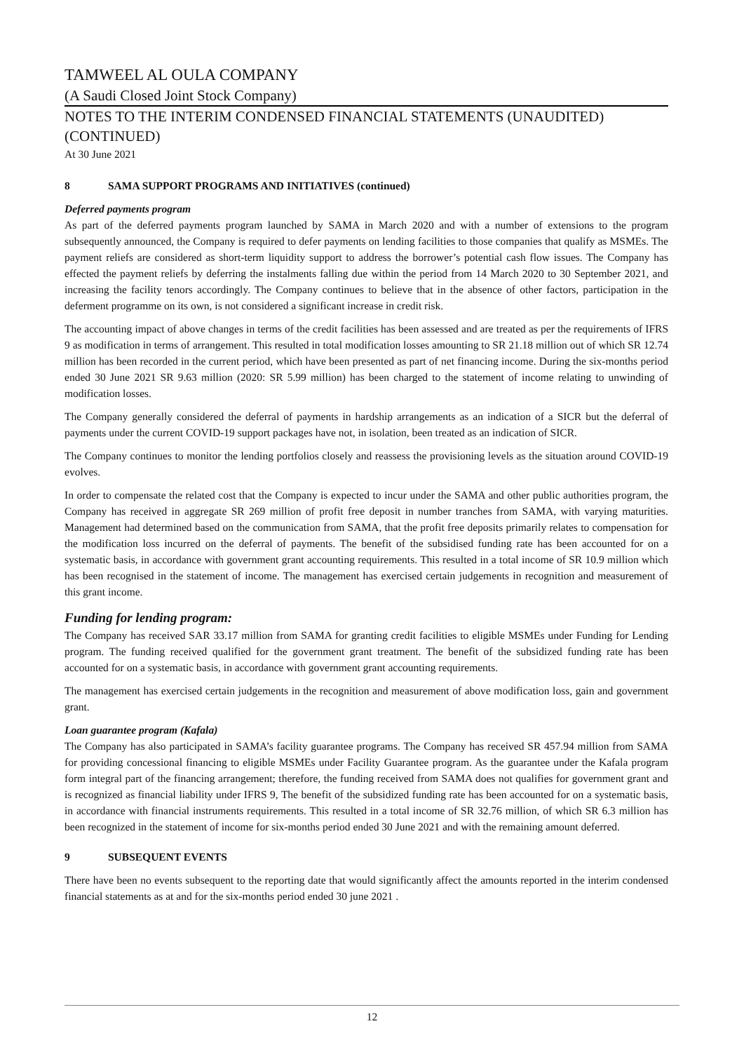TAMWEEL AL OULA COMPANY
(A Saudi Closed Joint Stock Company)
NOTES TO THE INTERIM CONDENSED FINANCIAL STATEMENTS (UNAUDITED)
(CONTINUED)
At 30 June 2021
8 SAMA SUPPORT PROGRAMS AND INITIATIVES (continued)
Deferred payments program
As part of the deferred payments program launched by SAMA in March 2020 and with a number of extensions to the program subsequently announced, the Company is required to defer payments on lending facilities to those companies that qualify as MSMEs. The payment reliefs are considered as short-term liquidity support to address the borrower’s potential cash flow issues. The Company has effected the payment reliefs by deferring the instalments falling due within the period from 14 March 2020 to 30 September 2021, and increasing the facility tenors accordingly. The Company continues to believe that in the absence of other factors, participation in the deferment programme on its own, is not considered a significant increase in credit risk.
The accounting impact of above changes in terms of the credit facilities has been assessed and are treated as per the requirements of IFRS 9 as modification in terms of arrangement. This resulted in total modification losses amounting to SR 21.18 million out of which SR 12.74 million has been recorded in the current period, which have been presented as part of net financing income. During the six-months period ended 30 June 2021 SR 9.63 million (2020: SR 5.99 million) has been charged to the statement of income relating to unwinding of modification losses.
The Company generally considered the deferral of payments in hardship arrangements as an indication of a SICR but the deferral of payments under the current COVID-19 support packages have not, in isolation, been treated as an indication of SICR.
The Company continues to monitor the lending portfolios closely and reassess the provisioning levels as the situation around COVID-19 evolves.
In order to compensate the related cost that the Company is expected to incur under the SAMA and other public authorities program, the Company has received in aggregate SR 269 million of profit free deposit in number tranches from SAMA, with varying maturities. Management had determined based on the communication from SAMA, that the profit free deposits primarily relates to compensation for the modification loss incurred on the deferral of payments. The benefit of the subsidised funding rate has been accounted for on a systematic basis, in accordance with government grant accounting requirements. This resulted in a total income of SR 10.9 million which has been recognised in the statement of income. The management has exercised certain judgements in recognition and measurement of this grant income.
Funding for lending program:
The Company has received SAR 33.17 million from SAMA for granting credit facilities to eligible MSMEs under Funding for Lending program. The funding received qualified for the government grant treatment. The benefit of the subsidized funding rate has been accounted for on a systematic basis, in accordance with government grant accounting requirements.
The management has exercised certain judgements in the recognition and measurement of above modification loss, gain and government grant.
Loan guarantee program (Kafala)
The Company has also participated in SAMA’s facility guarantee programs. The Company has received SR 457.94 million from SAMA for providing concessional financing to eligible MSMEs under Facility Guarantee program. As the guarantee under the Kafala program form integral part of the financing arrangement; therefore, the funding received from SAMA does not qualifies for government grant and is recognized as financial liability under IFRS 9, The benefit of the subsidized funding rate has been accounted for on a systematic basis, in accordance with financial instruments requirements. This resulted in a total income of SR 32.76 million, of which SR 6.3 million has been recognized in the statement of income for six-months period ended 30 June 2021 and with the remaining amount deferred.
9 SUBSEQUENT EVENTS
There have been no events subsequent to the reporting date that would significantly affect the amounts reported in the interim condensed financial statements as at and for the six-months period ended 30 june 2021 .
12